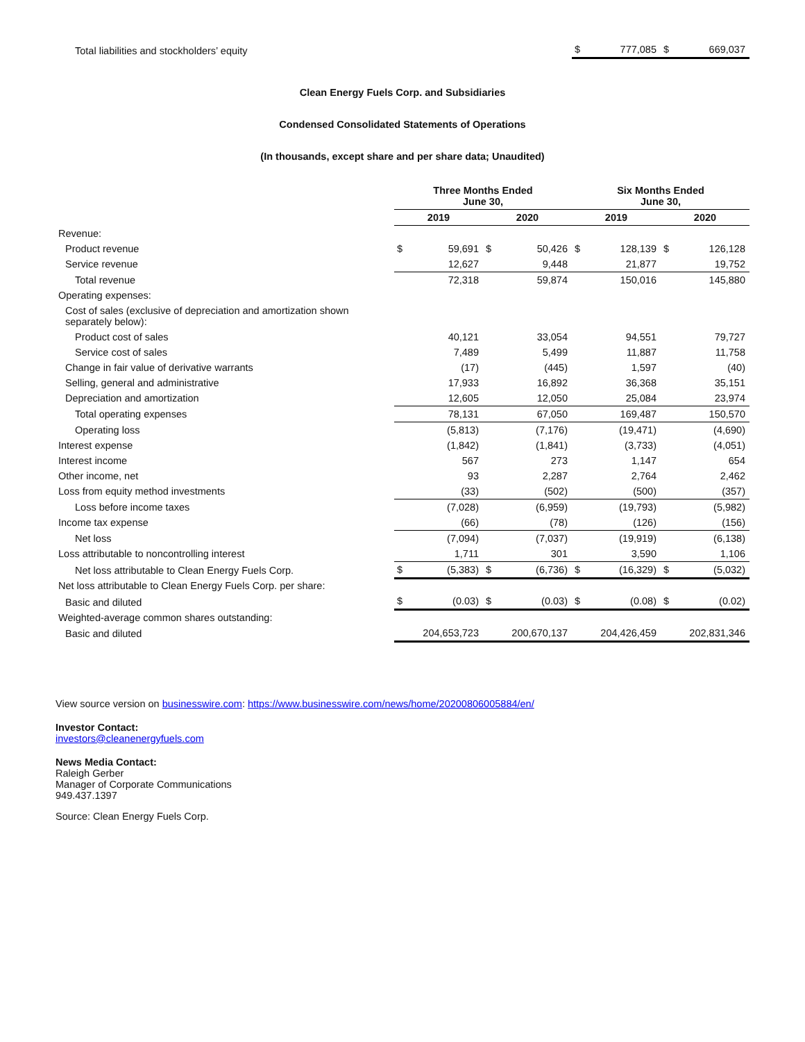| Total liabilities and stockholders’ equity | $ | 777,085 | $ | 669,037 |
Clean Energy Fuels Corp. and Subsidiaries
Condensed Consolidated Statements of Operations
(In thousands, except share and per share data; Unaudited)
| | Three Months Ended June 30, | | | | Six Months Ended June 30, | | | |
| --- | --- | --- | --- | --- | --- | --- | --- | --- |
| | 2019 | | 2020 | | 2019 | | 2020 | |
| Revenue: | | | | | | | | |
| Product revenue | $ | 59,691 | $ | 50,426 | $ | 128,139 | $ | 126,128 |
| Service revenue | | 12,627 | | 9,448 | | 21,877 | | 19,752 |
| Total revenue | | 72,318 | | 59,874 | | 150,016 | | 145,880 |
| Operating expenses: | | | | | | | | |
| Cost of sales (exclusive of depreciation and amortization shown separately below): | | | | | | | | |
| Product cost of sales | | 40,121 | | 33,054 | | 94,551 | | 79,727 |
| Service cost of sales | | 7,489 | | 5,499 | | 11,887 | | 11,758 |
| Change in fair value of derivative warrants | | (17) | | (445) | | 1,597 | | (40) |
| Selling, general and administrative | | 17,933 | | 16,892 | | 36,368 | | 35,151 |
| Depreciation and amortization | | 12,605 | | 12,050 | | 25,084 | | 23,974 |
| Total operating expenses | | 78,131 | | 67,050 | | 169,487 | | 150,570 |
| Operating loss | | (5,813) | | (7,176) | | (19,471) | | (4,690) |
| Interest expense | | (1,842) | | (1,841) | | (3,733) | | (4,051) |
| Interest income | | 567 | | 273 | | 1,147 | | 654 |
| Other income, net | | 93 | | 2,287 | | 2,764 | | 2,462 |
| Loss from equity method investments | | (33) | | (502) | | (500) | | (357) |
| Loss before income taxes | | (7,028) | | (6,959) | | (19,793) | | (5,982) |
| Income tax expense | | (66) | | (78) | | (126) | | (156) |
| Net loss | | (7,094) | | (7,037) | | (19,919) | | (6,138) |
| Loss attributable to noncontrolling interest | | 1,711 | | 301 | | 3,590 | | 1,106 |
| Net loss attributable to Clean Energy Fuels Corp. | $ | (5,383) | $ | (6,736) | $ | (16,329) | $ | (5,032) |
| Net loss attributable to Clean Energy Fuels Corp. per share: | | | | | | | | |
| Basic and diluted | $ | (0.03) | $ | (0.03) | $ | (0.08) | $ | (0.02) |
| Weighted-average common shares outstanding: | | | | | | | | |
| Basic and diluted | 204,653,723 | | 200,670,137 | | 204,426,459 | | 202,831,346 | |
View source version on businesswire.com: https://www.businesswire.com/news/home/20200806005884/en/
Investor Contact:
investors@cleanenergyfuels.com
News Media Contact:
Raleigh Gerber
Manager of Corporate Communications
949.437.1397
Source: Clean Energy Fuels Corp.